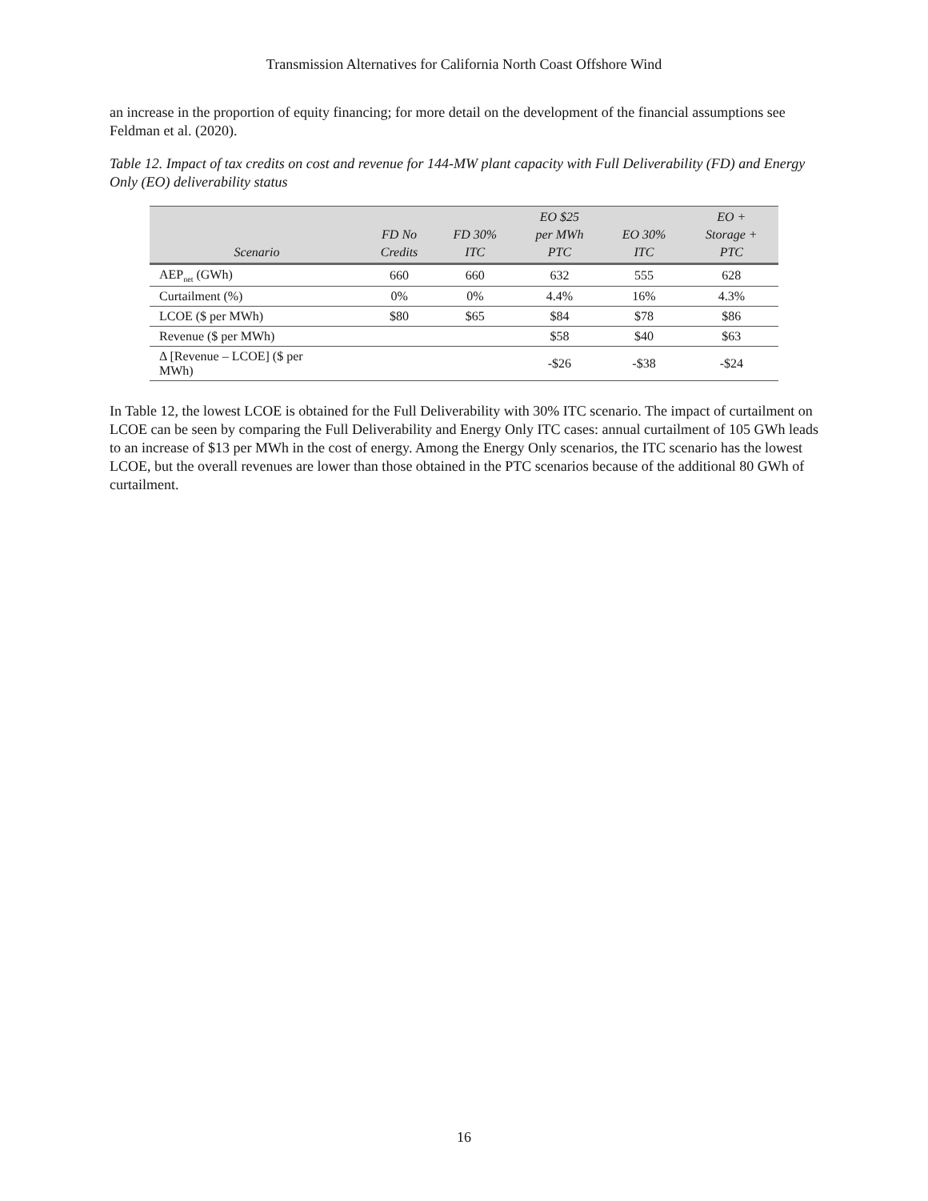Transmission Alternatives for California North Coast Offshore Wind
an increase in the proportion of equity financing; for more detail on the development of the financial assumptions see Feldman et al. (2020).
Table 12. Impact of tax credits on cost and revenue for 144-MW plant capacity with Full Deliverability (FD) and Energy Only (EO) deliverability status
| Scenario | FD No Credits | FD 30% ITC | EO $25 per MWh PTC | EO 30% ITC | EO + Storage + PTC |
| --- | --- | --- | --- | --- | --- |
| AEP<sub>net</sub> (GWh) | 660 | 660 | 632 | 555 | 628 |
| Curtailment (%) | 0% | 0% | 4.4% | 16% | 4.3% |
| LCOE ($ per MWh) | $80 | $65 | $84 | $78 | $86 |
| Revenue ($ per MWh) | | | $58 | $40 | $63 |
| Δ [Revenue – LCOE] ($ per MWh) | | | -$26 | -$38 | -$24 |
In Table 12, the lowest LCOE is obtained for the Full Deliverability with 30% ITC scenario. The impact of curtailment on LCOE can be seen by comparing the Full Deliverability and Energy Only ITC cases: annual curtailment of 105 GWh leads to an increase of $13 per MWh in the cost of energy. Among the Energy Only scenarios, the ITC scenario has the lowest LCOE, but the overall revenues are lower than those obtained in the PTC scenarios because of the additional 80 GWh of curtailment.
16